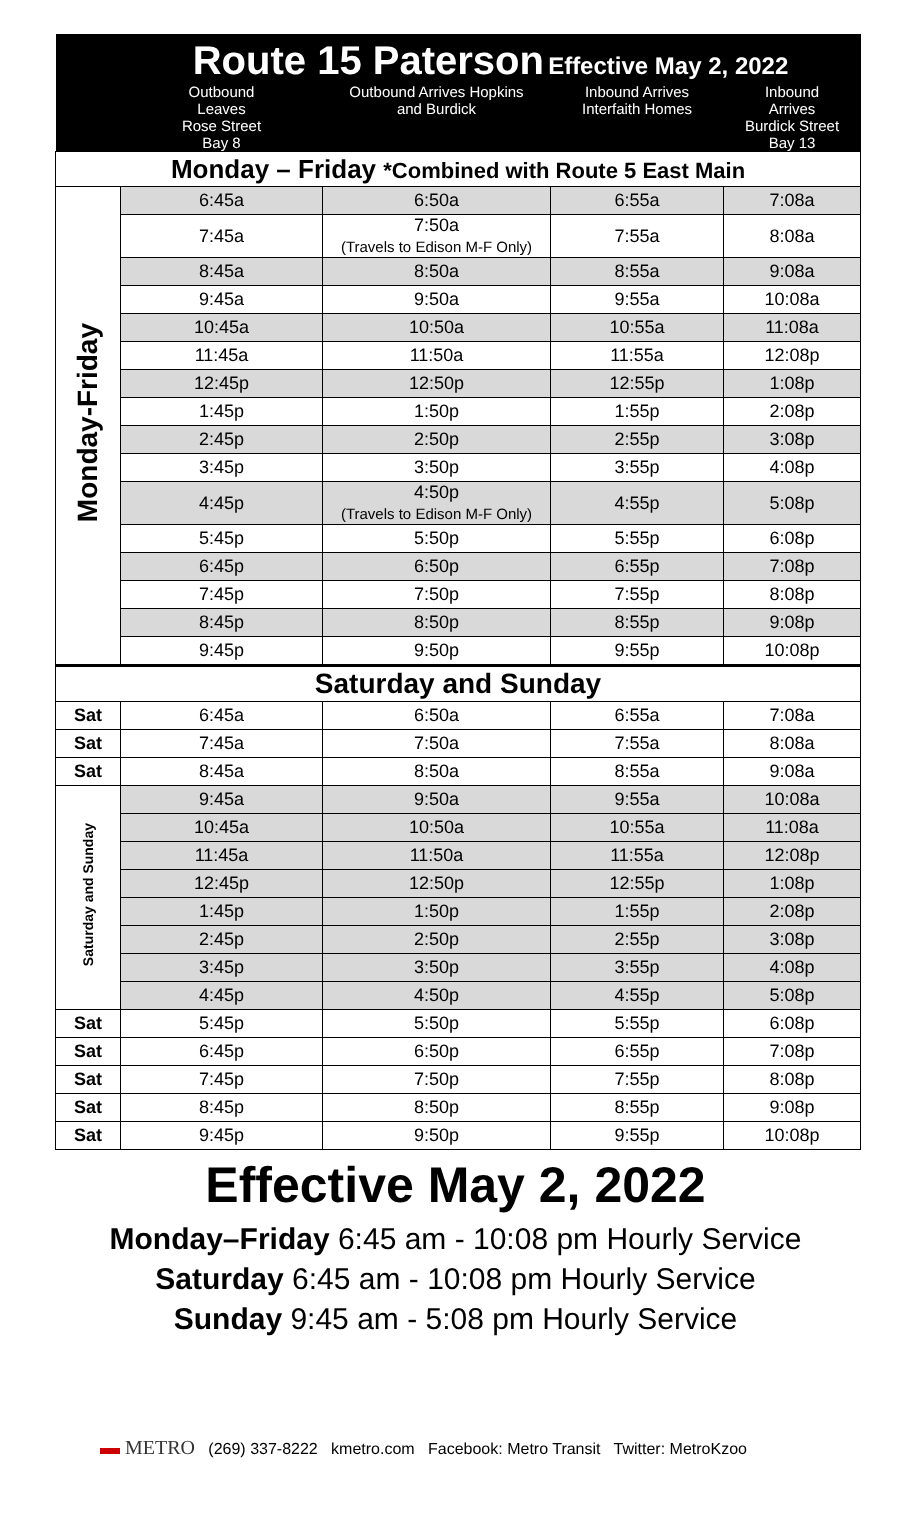| | Route 15 Paterson Effective May 2, 2022 | | | |
| | Outbound Leaves Rose Street Bay 8 | Outbound Arrives Hopkins and Burdick | Inbound Arrives Interfaith Homes | Inbound Arrives Burdick Street Bay 13 |
| Monday – Friday *Combined with Route 5 East Main | | | | |
| Monday-Friday | 6:45a | 6:50a | 6:55a | 7:08a |
| | 7:45a | 7:50a (Travels to Edison M-F Only) | 7:55a | 8:08a |
| | 8:45a | 8:50a | 8:55a | 9:08a |
| | 9:45a | 9:50a | 9:55a | 10:08a |
| | 10:45a | 10:50a | 10:55a | 11:08a |
| | 11:45a | 11:50a | 11:55a | 12:08p |
| | 12:45p | 12:50p | 12:55p | 1:08p |
| | 1:45p | 1:50p | 1:55p | 2:08p |
| | 2:45p | 2:50p | 2:55p | 3:08p |
| | 3:45p | 3:50p | 3:55p | 4:08p |
| | 4:45p | 4:50p (Travels to Edison M-F Only) | 4:55p | 5:08p |
| | 5:45p | 5:50p | 5:55p | 6:08p |
| | 6:45p | 6:50p | 6:55p | 7:08p |
| | 7:45p | 7:50p | 7:55p | 8:08p |
| | 8:45p | 8:50p | 8:55p | 9:08p |
| | 9:45p | 9:50p | 9:55p | 10:08p |
| Saturday and Sunday | | | | |
| Sat | 6:45a | 6:50a | 6:55a | 7:08a |
| Sat | 7:45a | 7:50a | 7:55a | 8:08a |
| Sat | 8:45a | 8:50a | 8:55a | 9:08a |
| Saturday and Sunday | 9:45a | 9:50a | 9:55a | 10:08a |
| | 10:45a | 10:50a | 10:55a | 11:08a |
| | 11:45a | 11:50a | 11:55a | 12:08p |
| | 12:45p | 12:50p | 12:55p | 1:08p |
| | 1:45p | 1:50p | 1:55p | 2:08p |
| | 2:45p | 2:50p | 2:55p | 3:08p |
| | 3:45p | 3:50p | 3:55p | 4:08p |
| | 4:45p | 4:50p | 4:55p | 5:08p |
| Sat | 5:45p | 5:50p | 5:55p | 6:08p |
| Sat | 6:45p | 6:50p | 6:55p | 7:08p |
| Sat | 7:45p | 7:50p | 7:55p | 8:08p |
| Sat | 8:45p | 8:50p | 8:55p | 9:08p |
| Sat | 9:45p | 9:50p | 9:55p | 10:08p |
Effective May 2, 2022
Monday–Friday 6:45 am - 10:08 pm Hourly Service
Saturday 6:45 am - 10:08 pm Hourly Service
Sunday 9:45 am - 5:08 pm Hourly Service
▬ METRO (269) 337-8222 kmetro.com Facebook: Metro Transit Twitter: MetroKzoo